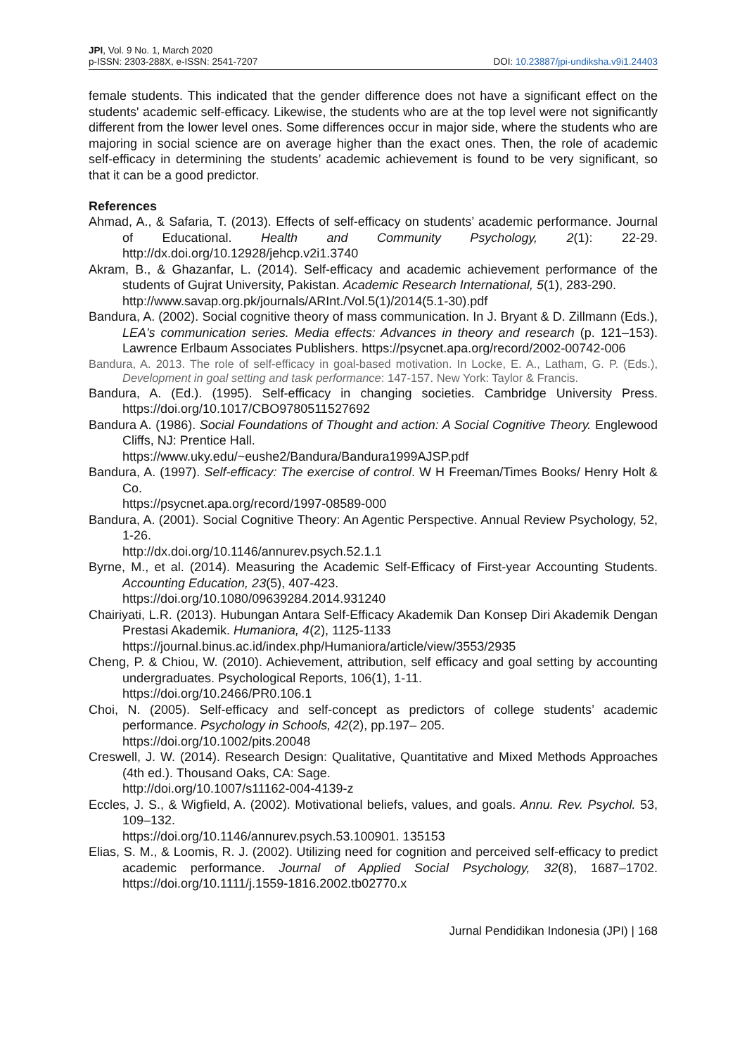JPI, Vol. 9 No. 1, March 2020
p-ISSN: 2303-288X, e-ISSN: 2541-7207
DOI: 10.23887/jpi-undiksha.v9i1.24403
female students. This indicated that the gender difference does not have a significant effect on the students' academic self-efficacy. Likewise, the students who are at the top level were not significantly different from the lower level ones. Some differences occur in major side, where the students who are majoring in social science are on average higher than the exact ones. Then, the role of academic self-efficacy in determining the students’ academic achievement is found to be very significant, so that it can be a good predictor.
References
Ahmad, A., & Safaria, T. (2013). Effects of self-efficacy on students’ academic performance. Journal of Educational. Health and Community Psychology, 2(1): 22-29. http://dx.doi.org/10.12928/jehcp.v2i1.3740
Akram, B., & Ghazanfar, L. (2014). Self-efficacy and academic achievement performance of the students of Gujrat University, Pakistan. Academic Research International, 5(1), 283-290.
http://www.savap.org.pk/journals/ARInt./Vol.5(1)/2014(5.1-30).pdf
Bandura, A. (2002). Social cognitive theory of mass communication. In J. Bryant & D. Zillmann (Eds.), LEA's communication series. Media effects: Advances in theory and research (p. 121–153). Lawrence Erlbaum Associates Publishers. https://psycnet.apa.org/record/2002-00742-006
Bandura, A. 2013. The role of self-efficacy in goal-based motivation. In Locke, E. A., Latham, G. P. (Eds.), Development in goal setting and task performance: 147-157. New York: Taylor & Francis.
Bandura, A. (Ed.). (1995). Self-efficacy in changing societies. Cambridge University Press. https://doi.org/10.1017/CBO9780511527692
Bandura A. (1986). Social Foundations of Thought and action: A Social Cognitive Theory. Englewood Cliffs, NJ: Prentice Hall.
https://www.uky.edu/~eushe2/Bandura/Bandura1999AJSP.pdf
Bandura, A. (1997). Self-efficacy: The exercise of control. W H Freeman/Times Books/ Henry Holt & Co.
https://psycnet.apa.org/record/1997-08589-000
Bandura, A. (2001). Social Cognitive Theory: An Agentic Perspective. Annual Review Psychology, 52, 1-26.
http://dx.doi.org/10.1146/annurev.psych.52.1.1
Byrne, M., et al. (2014). Measuring the Academic Self-Efficacy of First-year Accounting Students. Accounting Education, 23(5), 407-423.
https://doi.org/10.1080/09639284.2014.931240
Chairiyati, L.R. (2013). Hubungan Antara Self-Efficacy Akademik Dan Konsep Diri Akademik Dengan Prestasi Akademik. Humaniora, 4(2), 1125-1133
https://journal.binus.ac.id/index.php/Humaniora/article/view/3553/2935
Cheng, P. & Chiou, W. (2010). Achievement, attribution, self efficacy and goal setting by accounting undergraduates. Psychological Reports, 106(1), 1-11.
https://doi.org/10.2466/PR0.106.1
Choi, N. (2005). Self-efficacy and self-concept as predictors of college students’ academic performance. Psychology in Schools, 42(2), pp.197– 205.
https://doi.org/10.1002/pits.20048
Creswell, J. W. (2014). Research Design: Qualitative, Quantitative and Mixed Methods Approaches (4th ed.). Thousand Oaks, CA: Sage.
http://doi.org/10.1007/s11162-004-4139-z
Eccles, J. S., & Wigfield, A. (2002). Motivational beliefs, values, and goals. Annu. Rev. Psychol. 53, 109–132.
https://doi.org/10.1146/annurev.psych.53.100901. 135153
Elias, S. M., & Loomis, R. J. (2002). Utilizing need for cognition and perceived self-efficacy to predict academic performance. Journal of Applied Social Psychology, 32(8), 1687–1702. https://doi.org/10.1111/j.1559-1816.2002.tb02770.x
Jurnal Pendidikan Indonesia (JPI) | 168